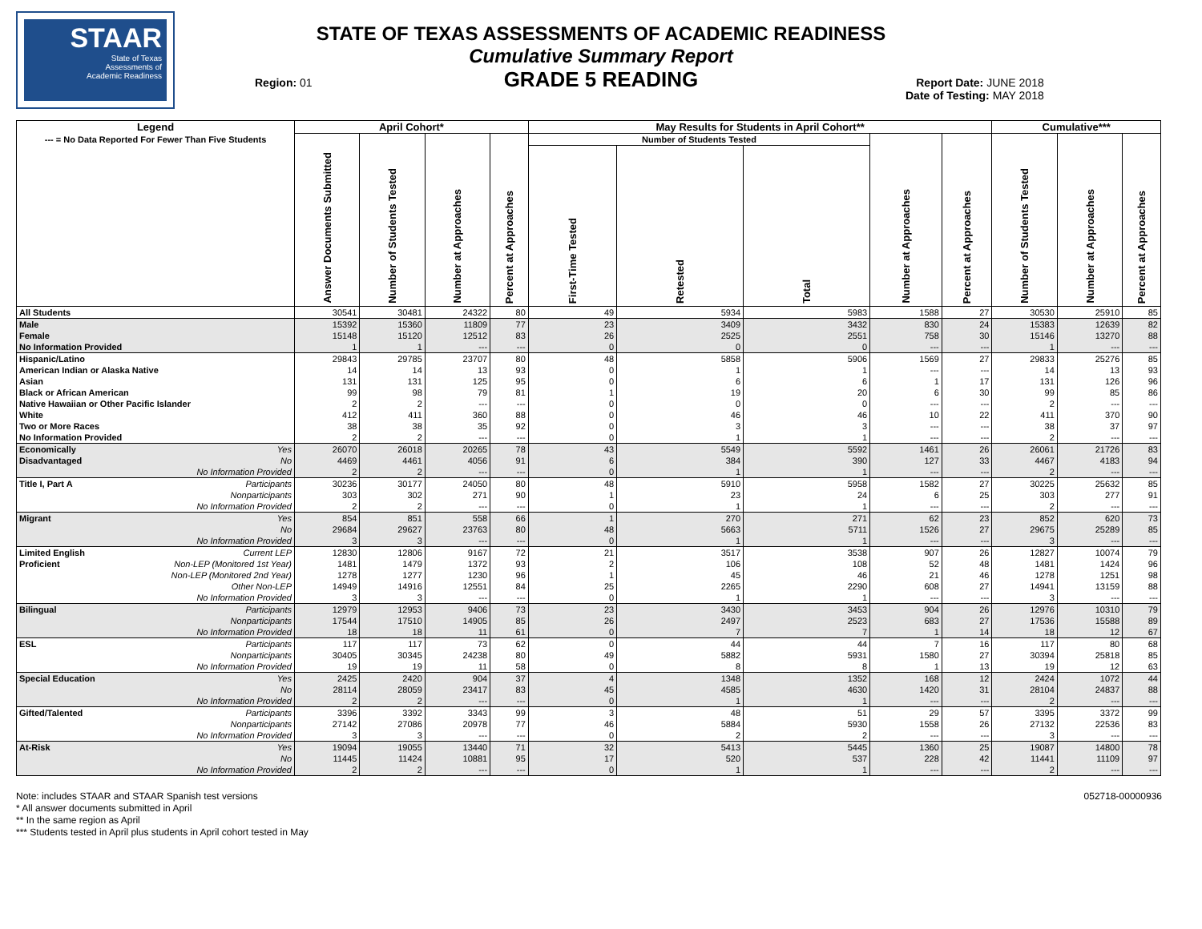STAAR
State of Texas
Assessments of
Academic Readiness
STATE OF TEXAS ASSESSMENTS OF ACADEMIC READINESS
Cumulative Summary Report
GRADE 5 READING
Region: 01
Report Date: JUNE 2018
Date of Testing: MAY 2018
| Legend --- = No Data Reported For Fewer Than Five Students | April Cohort* | | | | May Results for Students in April Cohort** | | | | | Cumulative*** | | |
| --- | --- | --- | --- | --- | --- | --- | --- | --- | --- | --- | --- | --- |
| | Answer Documents Submitted | Number of Students Tested | Number at Approaches | Percent at Approaches | Number of Students Tested | | | Number at Approaches | Percent at Approaches | Number of Students Tested | Number at Approaches | Percent at Approaches |
| | | | | | First-Time Tested | Retested | Total | | | | | |
| All Students | 30541 | 30481 | 24322 | 80 | 49 | 5934 | 5983 | 1588 | 27 | 30530 | 25910 | 85 |
| Male | 15392 | 15360 | 11809 | 77 | 23 | 3409 | 3432 | 830 | 24 | 15383 | 12639 | 82 |
| Female | 15148 | 15120 | 12512 | 83 | 26 | 2525 | 2551 | 758 | 30 | 15146 | 13270 | 88 |
| No Information Provided | 1 | 1 | --- | --- | 0 | 0 | 0 | --- | --- | 1 | --- | --- |
| Hispanic/Latino | 29843 | 29785 | 23707 | 80 | 48 | 5858 | 5906 | 1569 | 27 | 29833 | 25276 | 85 |
| American Indian or Alaska Native | 14 | 14 | 13 | 93 | 0 | 1 | 1 | --- | --- | 14 | 13 | 93 |
| Asian | 131 | 131 | 125 | 95 | 0 | 6 | 6 | 1 | 17 | 131 | 126 | 96 |
| Black or African American | 99 | 98 | 79 | 81 | 1 | 19 | 20 | 6 | 30 | 99 | 85 | 86 |
| Native Hawaiian or Other Pacific Islander | 2 | 2 | --- | --- | 0 | 0 | 0 | --- | --- | 2 | --- | --- |
| White | 412 | 411 | 360 | 88 | 0 | 46 | 46 | 10 | 22 | 411 | 370 | 90 |
| Two or More Races | 38 | 38 | 35 | 92 | 0 | 3 | 3 | --- | --- | 38 | 37 | 97 |
| No Information Provided | 2 | 2 | --- | --- | 0 | 1 | 1 | --- | --- | 2 | --- | --- |
| Economically Yes | 26070 | 26018 | 20265 | 78 | 43 | 5549 | 5592 | 1461 | 26 | 26061 | 21726 | 83 |
| Disadvantaged No | 4469 | 4461 | 4056 | 91 | 6 | 384 | 390 | 127 | 33 | 4467 | 4183 | 94 |
| No Information Provided | 2 | 2 | --- | --- | 0 | 1 | 1 | --- | --- | 2 | --- | --- |
| Title I, Part A Participants | 30236 | 30177 | 24050 | 80 | 48 | 5910 | 5958 | 1582 | 27 | 30225 | 25632 | 85 |
| Nonparticipants | 303 | 302 | 271 | 90 | 1 | 23 | 24 | 6 | 25 | 303 | 277 | 91 |
| No Information Provided | 2 | 2 | --- | --- | 0 | 1 | 1 | --- | --- | 2 | --- | --- |
| Migrant Yes | 854 | 851 | 558 | 66 | 1 | 270 | 271 | 62 | 23 | 852 | 620 | 73 |
| No | 29684 | 29627 | 23763 | 80 | 48 | 5663 | 5711 | 1526 | 27 | 29675 | 25289 | 85 |
| No Information Provided | 3 | 3 | --- | --- | 0 | 1 | 1 | --- | --- | 3 | --- | --- |
| Limited English Current LEP | 12830 | 12806 | 9167 | 72 | 21 | 3517 | 3538 | 907 | 26 | 12827 | 10074 | 79 |
| Proficient Non-LEP (Monitored 1st Year) | 1481 | 1479 | 1372 | 93 | 2 | 106 | 108 | 52 | 48 | 1481 | 1424 | 96 |
| Non-LEP (Monitored 2nd Year) | 1278 | 1277 | 1230 | 96 | 1 | 45 | 46 | 21 | 46 | 1278 | 1251 | 98 |
| Other Non-LEP | 14949 | 14916 | 12551 | 84 | 25 | 2265 | 2290 | 608 | 27 | 14941 | 13159 | 88 |
| No Information Provided | 3 | 3 | --- | --- | 0 | 1 | 1 | --- | --- | 3 | --- | --- |
| Bilingual Participants | 12979 | 12953 | 9406 | 73 | 23 | 3430 | 3453 | 904 | 26 | 12976 | 10310 | 79 |
| Nonparticipants | 17544 | 17510 | 14905 | 85 | 26 | 2497 | 2523 | 683 | 27 | 17536 | 15588 | 89 |
| No Information Provided | 18 | 18 | 11 | 61 | 0 | 7 | 7 | 1 | 14 | 18 | 12 | 67 |
| ESL Participants | 117 | 117 | 73 | 62 | 0 | 44 | 44 | 7 | 16 | 117 | 80 | 68 |
| Nonparticipants | 30405 | 30345 | 24238 | 80 | 49 | 5882 | 5931 | 1580 | 27 | 30394 | 25818 | 85 |
| No Information Provided | 19 | 19 | 11 | 58 | 0 | 8 | 8 | 1 | 13 | 19 | 12 | 63 |
| Special Education Yes | 2425 | 2420 | 904 | 37 | 4 | 1348 | 1352 | 168 | 12 | 2424 | 1072 | 44 |
| No | 28114 | 28059 | 23417 | 83 | 45 | 4585 | 4630 | 1420 | 31 | 28104 | 24837 | 88 |
| No Information Provided | 2 | 2 | --- | --- | 0 | 1 | 1 | --- | --- | 2 | --- | --- |
| Gifted/Talented Participants | 3396 | 3392 | 3343 | 99 | 3 | 48 | 51 | 29 | 57 | 3395 | 3372 | 99 |
| Nonparticipants | 27142 | 27086 | 20978 | 77 | 46 | 5884 | 5930 | 1558 | 26 | 27132 | 22536 | 83 |
| No Information Provided | 3 | 3 | --- | --- | 0 | 2 | 2 | --- | --- | 3 | --- | --- |
| At-Risk Yes | 19094 | 19055 | 13440 | 71 | 32 | 5413 | 5445 | 1360 | 25 | 19087 | 14800 | 78 |
| No | 11445 | 11424 | 10881 | 95 | 17 | 520 | 537 | 228 | 42 | 11441 | 11109 | 97 |
| No Information Provided | 2 | 2 | --- | --- | 0 | 1 | 1 | --- | --- | 2 | --- | --- |
052718-00000936 Note: includes STAAR and STAAR Spanish test versions
* All answer documents submitted in April
** In the same region as April
*** Students tested in April plus students in April cohort tested in May